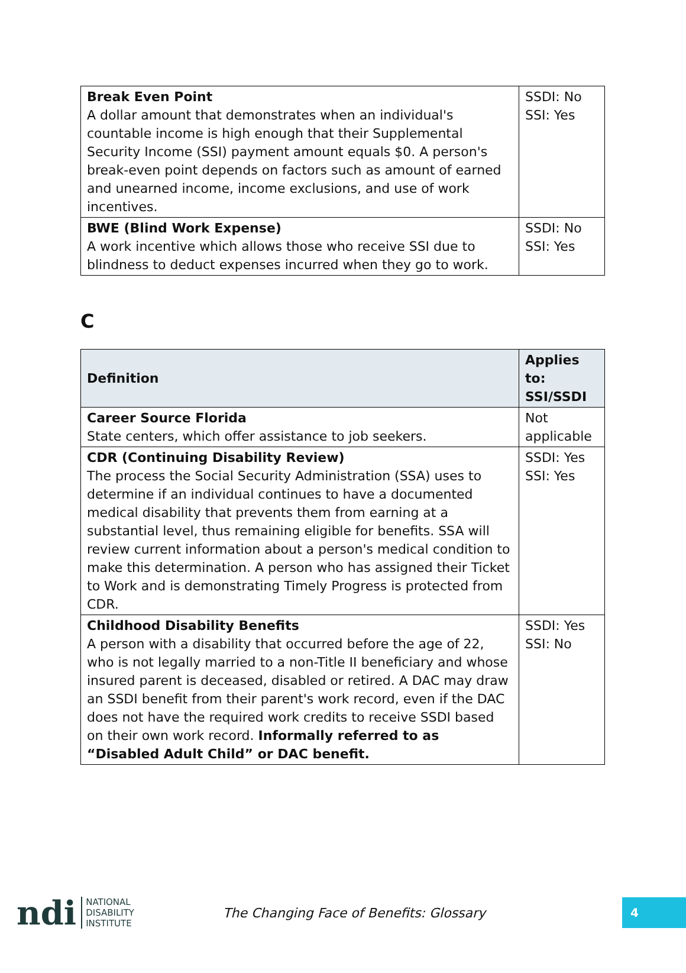| Break Even Point A dollar amount that demonstrates when an individual's countable income is high enough that their Supplemental Security Income (SSI) payment amount equals $0. A person's break-even point depends on factors such as amount of earned and unearned income, income exclusions, and use of work incentives. | SSDI: No SSI: Yes |
| BWE (Blind Work Expense) A work incentive which allows those who receive SSI due to blindness to deduct expenses incurred when they go to work. | SSDI: No SSI: Yes |
C
| Definition | Applies to: SSI/SSDI |
| --- | --- |
| Career Source Florida State centers, which offer assistance to job seekers. | Not applicable |
| CDR (Continuing Disability Review) The process the Social Security Administration (SSA) uses to determine if an individual continues to have a documented medical disability that prevents them from earning at a substantial level, thus remaining eligible for benefits. SSA will review current information about a person's medical condition to make this determination. A person who has assigned their Ticket to Work and is demonstrating Timely Progress is protected from CDR. | SSDI: Yes SSI: Yes |
| Childhood Disability Benefits A person with a disability that occurred before the age of 22, who is not legally married to a non-Title II beneficiary and whose insured parent is deceased, disabled or retired. A DAC may draw an SSDI benefit from their parent's work record, even if the DAC does not have the required work credits to receive SSDI based on their own work record. Informally referred to as “Disabled Adult Child” or DAC benefit. | SSDI: Yes SSI: No |
ndi NATIONAL
DISABILITY
INSTITUTE
The Changing Face of Benefits: Glossary
4